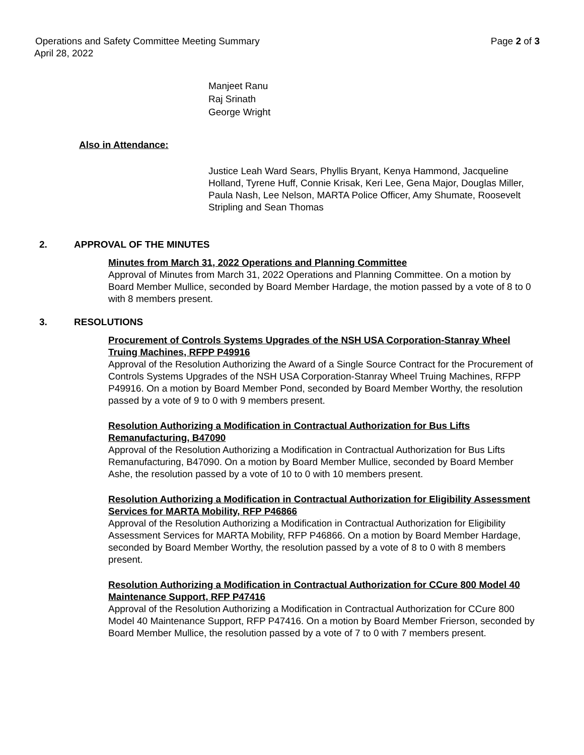Operations and Safety Committee Meeting Summary Page 2 of 3
April 28, 2022
Manjeet Ranu
Raj Srinath
George Wright
Also in Attendance:
Justice Leah Ward Sears, Phyllis Bryant, Kenya Hammond, Jacqueline Holland, Tyrene Huff, Connie Krisak, Keri Lee, Gena Major, Douglas Miller, Paula Nash, Lee Nelson, MARTA Police Officer, Amy Shumate, Roosevelt Stripling and Sean Thomas
2. APPROVAL OF THE MINUTES
Minutes from March 31, 2022 Operations and Planning Committee
Approval of Minutes from March 31, 2022 Operations and Planning Committee. On a motion by Board Member Mullice, seconded by Board Member Hardage, the motion passed by a vote of 8 to 0 with 8 members present.
3. RESOLUTIONS
Procurement of Controls Systems Upgrades of the NSH USA Corporation-Stanray Wheel Truing Machines, RFPP P49916
Approval of the Resolution Authorizing the Award of a Single Source Contract for the Procurement of Controls Systems Upgrades of the NSH USA Corporation-Stanray Wheel Truing Machines, RFPP P49916. On a motion by Board Member Pond, seconded by Board Member Worthy, the resolution passed by a vote of 9 to 0 with 9 members present.
Resolution Authorizing a Modification in Contractual Authorization for Bus Lifts Remanufacturing, B47090
Approval of the Resolution Authorizing a Modification in Contractual Authorization for Bus Lifts Remanufacturing, B47090. On a motion by Board Member Mullice, seconded by Board Member Ashe, the resolution passed by a vote of 10 to 0 with 10 members present.
Resolution Authorizing a Modification in Contractual Authorization for Eligibility Assessment Services for MARTA Mobility, RFP P46866
Approval of the Resolution Authorizing a Modification in Contractual Authorization for Eligibility Assessment Services for MARTA Mobility, RFP P46866. On a motion by Board Member Hardage, seconded by Board Member Worthy, the resolution passed by a vote of 8 to 0 with 8 members present.
Resolution Authorizing a Modification in Contractual Authorization for CCure 800 Model 40 Maintenance Support, RFP P47416
Approval of the Resolution Authorizing a Modification in Contractual Authorization for CCure 800 Model 40 Maintenance Support, RFP P47416. On a motion by Board Member Frierson, seconded by Board Member Mullice, the resolution passed by a vote of 7 to 0 with 7 members present.